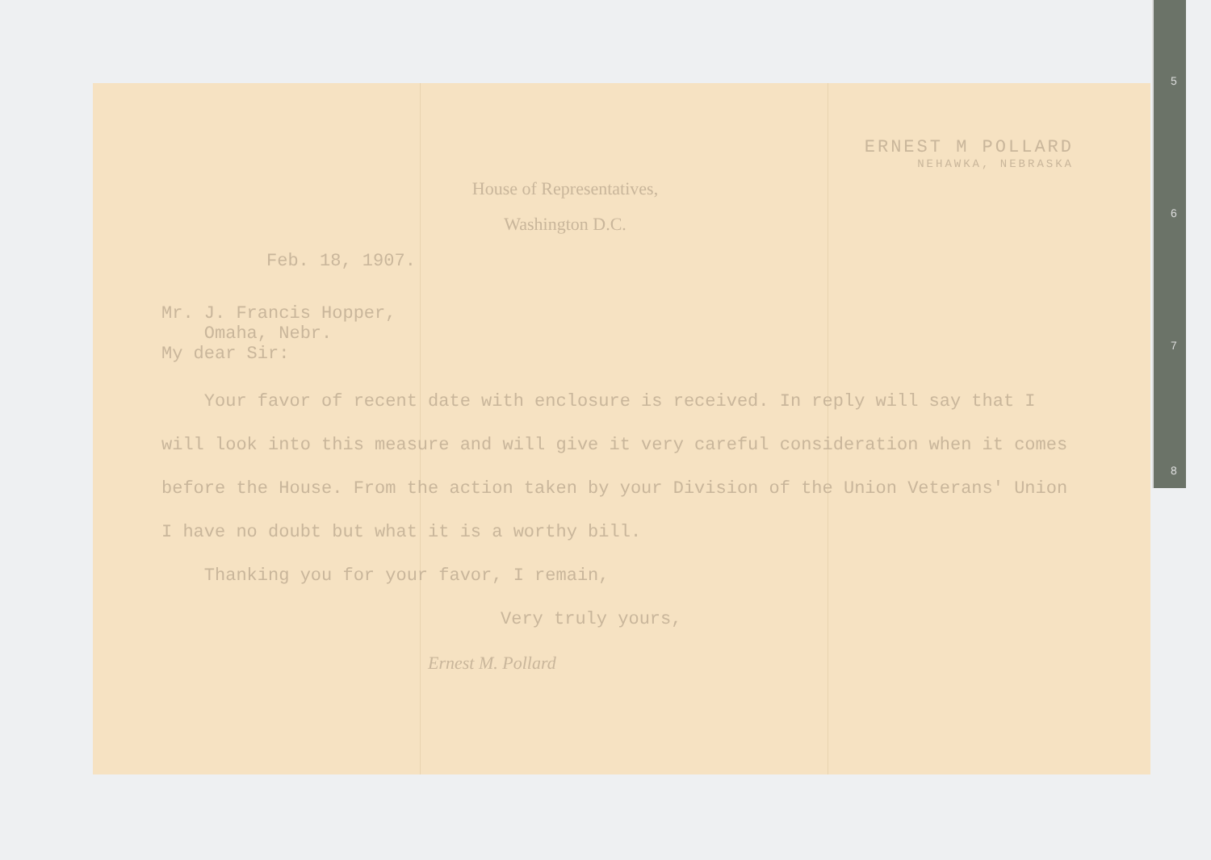5
6
7
8
ERNEST M POLLARD
NEHAWKA, NEBRASKA
House of Representatives,
Washington D.C.
Feb. 18, 1907.
Mr. J. Francis Hopper,
Omaha, Nebr.
My dear Sir:
Your favor of recent date with enclosure is received. In reply will say that I will look into this measure and will give it very careful consideration when it comes before the House. From the action taken by your Division of the Union Veterans' Union I have no doubt but what it is a worthy bill.
Thanking you for your favor, I remain,
Very truly yours,
Ernest M. Pollard